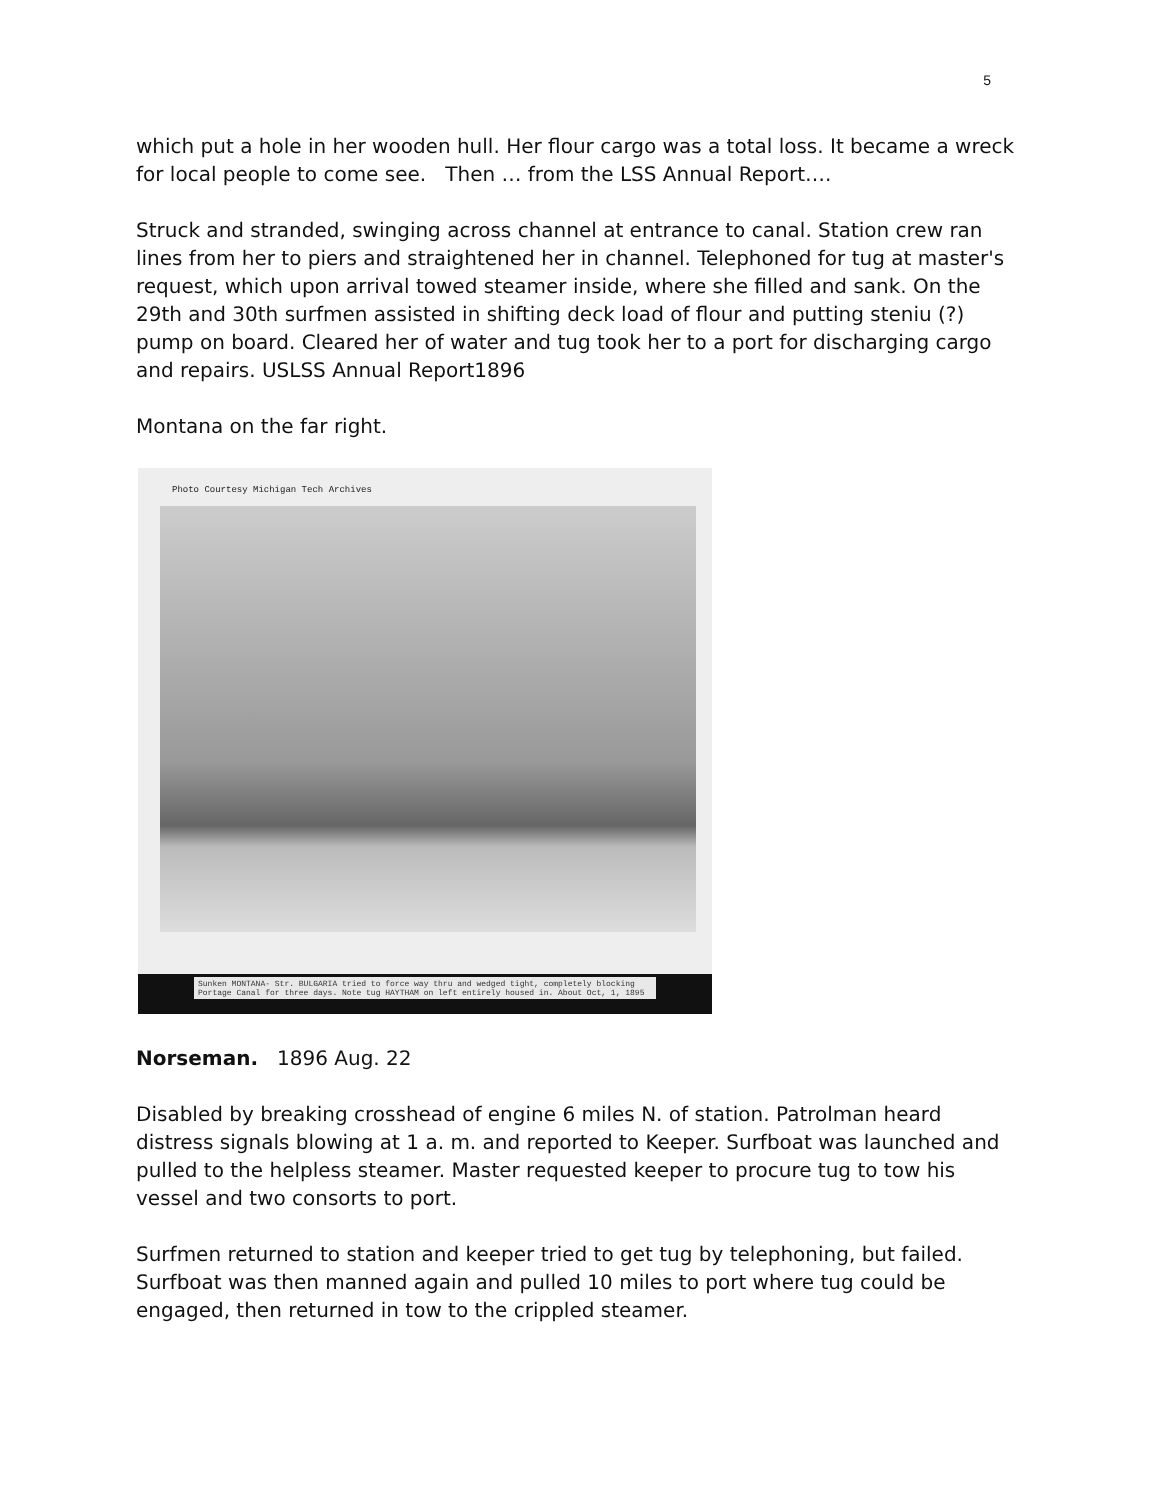5
which put a hole in her wooden hull. Her flour cargo was a total loss. It became a wreck for local people to come see. Then … from the LSS Annual Report….
Struck and stranded, swinging across channel at entrance to canal. Station crew ran lines from her to piers and straightened her in channel. Telephoned for tug at master's request, which upon arrival towed steamer inside, where she filled and sank. On the 29th and 30th surfmen assisted in shifting deck load of flour and putting steniu (?) pump on board. Cleared her of water and tug took her to a port for discharging cargo and repairs. USLSS Annual Report1896
Montana on the far right.
Photo Courtesy Michigan Tech Archives
Sunken MONTANA- Str. BULGARIA tried to force way thru and wedged tight, completely blocking Portage Canal for three days. Note tug HAYTHAM on left entirely housed in. About Oct, 1, 1895
Norseman. 1896 Aug. 22
Disabled by breaking crosshead of engine 6 miles N. of station. Patrolman heard distress signals blowing at 1 a. m. and reported to Keeper. Surfboat was launched and pulled to the helpless steamer. Master requested keeper to procure tug to tow his vessel and two consorts to port.
Surfmen returned to station and keeper tried to get tug by telephoning, but failed. Surfboat was then manned again and pulled 10 miles to port where tug could be engaged, then returned in tow to the crippled steamer.